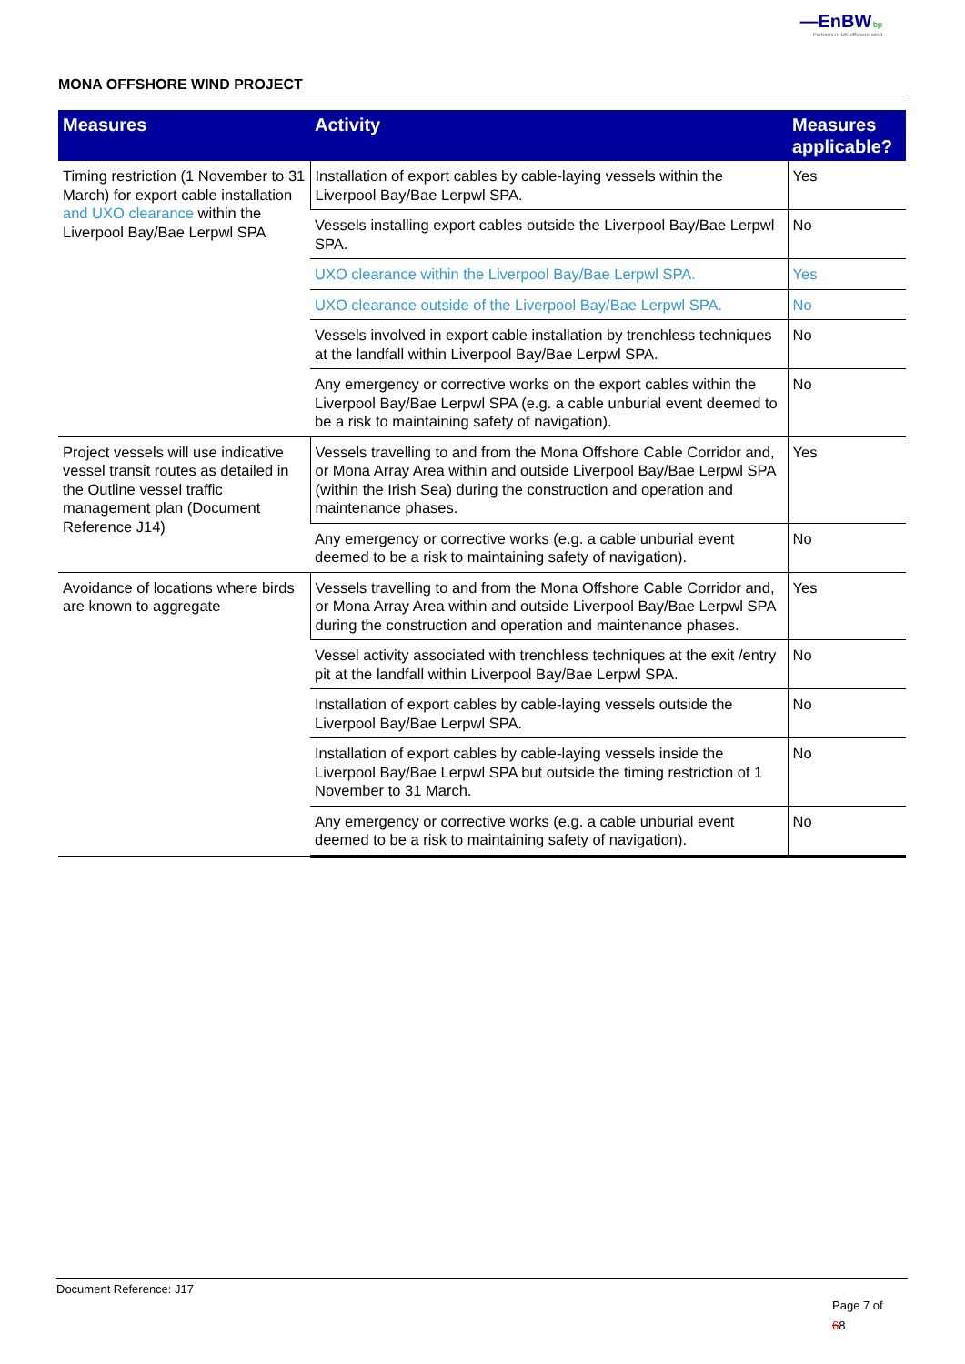—EnBW bp
Partners in UK offshore wind
MONA OFFSHORE WIND PROJECT
| Measures | Activity | Measures applicable? |
| --- | --- | --- |
| Timing restriction (1 November to 31 March) for export cable installation and UXO clearance within the Liverpool Bay/Bae Lerpwl SPA | Installation of export cables by cable-laying vessels within the Liverpool Bay/Bae Lerpwl SPA. | Yes |
| | Vessels installing export cables outside the Liverpool Bay/Bae Lerpwl SPA. | No |
| | UXO clearance within the Liverpool Bay/Bae Lerpwl SPA. | Yes |
| | UXO clearance outside of the Liverpool Bay/Bae Lerpwl SPA. | No |
| | Vessels involved in export cable installation by trenchless techniques at the landfall within Liverpool Bay/Bae Lerpwl SPA. | No |
| | Any emergency or corrective works on the export cables within the Liverpool Bay/Bae Lerpwl SPA (e.g. a cable unburial event deemed to be a risk to maintaining safety of navigation). | No |
| Project vessels will use indicative vessel transit routes as detailed in the Outline vessel traffic management plan (Document Reference J14) | Vessels travelling to and from the Mona Offshore Cable Corridor and, or Mona Array Area within and outside Liverpool Bay/Bae Lerpwl SPA (within the Irish Sea) during the construction and operation and maintenance phases. | Yes |
| | Any emergency or corrective works (e.g. a cable unburial event deemed to be a risk to maintaining safety of navigation). | No |
| Avoidance of locations where birds are known to aggregate | Vessels travelling to and from the Mona Offshore Cable Corridor and, or Mona Array Area within and outside Liverpool Bay/Bae Lerpwl SPA during the construction and operation and maintenance phases. | Yes |
| | Vessel activity associated with trenchless techniques at the exit /entry pit at the landfall within Liverpool Bay/Bae Lerpwl SPA. | No |
| | Installation of export cables by cable-laying vessels outside the Liverpool Bay/Bae Lerpwl SPA. | No |
| | Installation of export cables by cable-laying vessels inside the Liverpool Bay/Bae Lerpwl SPA but outside the timing restriction of 1 November to 31 March. | No |
| | Any emergency or corrective works (e.g. a cable unburial event deemed to be a risk to maintaining safety of navigation). | No |
Document Reference: J17
Page 7 of
68